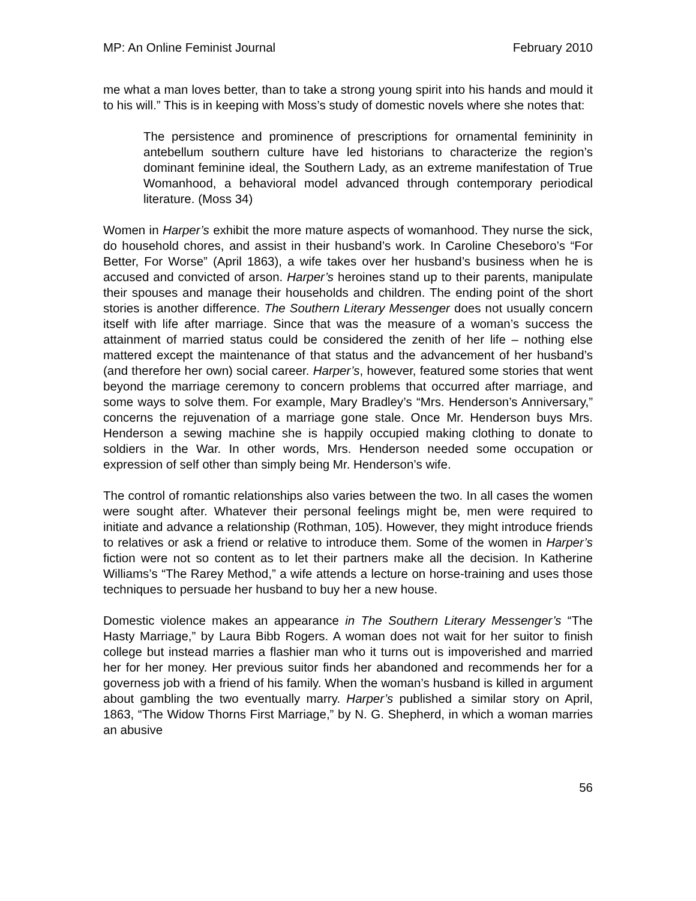MP: An Online Feminist Journal February 2010
me what a man loves better, than to take a strong young spirit into his hands and mould it to his will.” This is in keeping with Moss’s study of domestic novels where she notes that:
The persistence and prominence of prescriptions for ornamental femininity in antebellum southern culture have led historians to characterize the region’s dominant feminine ideal, the Southern Lady, as an extreme manifestation of True Womanhood, a behavioral model advanced through contemporary periodical literature. (Moss 34)
Women in Harper’s exhibit the more mature aspects of womanhood. They nurse the sick, do household chores, and assist in their husband’s work. In Caroline Cheseboro’s “For Better, For Worse” (April 1863), a wife takes over her husband’s business when he is accused and convicted of arson. Harper’s heroines stand up to their parents, manipulate their spouses and manage their households and children. The ending point of the short stories is another difference. The Southern Literary Messenger does not usually concern itself with life after marriage. Since that was the measure of a woman’s success the attainment of married status could be considered the zenith of her life – nothing else mattered except the maintenance of that status and the advancement of her husband’s (and therefore her own) social career. Harper’s, however, featured some stories that went beyond the marriage ceremony to concern problems that occurred after marriage, and some ways to solve them. For example, Mary Bradley’s “Mrs. Henderson’s Anniversary,” concerns the rejuvenation of a marriage gone stale. Once Mr. Henderson buys Mrs. Henderson a sewing machine she is happily occupied making clothing to donate to soldiers in the War. In other words, Mrs. Henderson needed some occupation or expression of self other than simply being Mr. Henderson’s wife.
The control of romantic relationships also varies between the two. In all cases the women were sought after. Whatever their personal feelings might be, men were required to initiate and advance a relationship (Rothman, 105). However, they might introduce friends to relatives or ask a friend or relative to introduce them. Some of the women in Harper’s fiction were not so content as to let their partners make all the decision. In Katherine Williams’s “The Rarey Method,” a wife attends a lecture on horse-training and uses those techniques to persuade her husband to buy her a new house.
Domestic violence makes an appearance in The Southern Literary Messenger’s “The Hasty Marriage,” by Laura Bibb Rogers. A woman does not wait for her suitor to finish college but instead marries a flashier man who it turns out is impoverished and married her for her money. Her previous suitor finds her abandoned and recommends her for a governess job with a friend of his family. When the woman’s husband is killed in argument about gambling the two eventually marry. Harper’s published a similar story on April, 1863, “The Widow Thorns First Marriage,” by N. G. Shepherd, in which a woman marries an abusive
56